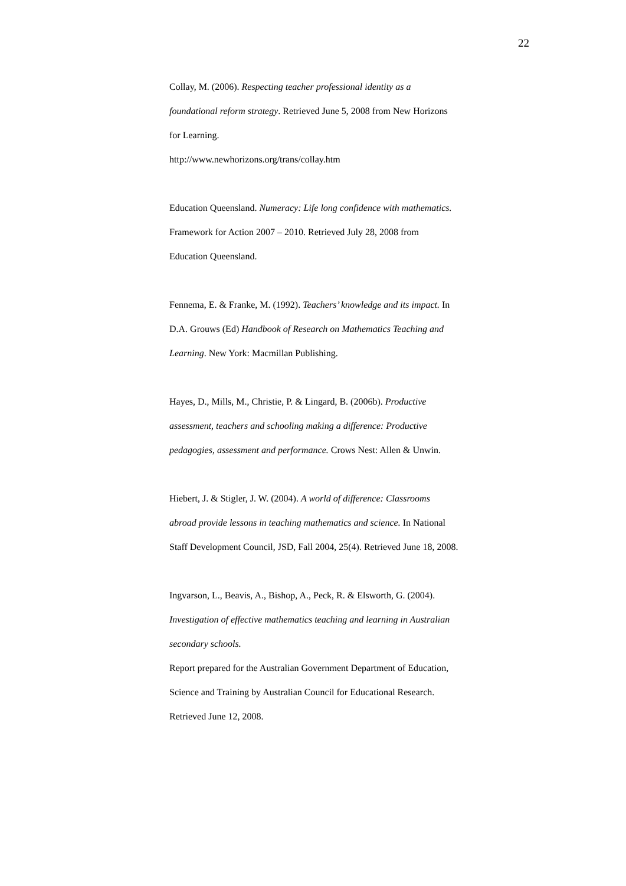22
Collay, M. (2006). Respecting teacher professional identity as a foundational reform strategy. Retrieved June 5, 2008 from New Horizons for Learning.
http://www.newhorizons.org/trans/collay.htm
Education Queensland. Numeracy: Life long confidence with mathematics. Framework for Action 2007 – 2010. Retrieved July 28, 2008 from Education Queensland.
Fennema, E. & Franke, M. (1992). Teachers’ knowledge and its impact. In D.A. Grouws (Ed) Handbook of Research on Mathematics Teaching and Learning. New York: Macmillan Publishing.
Hayes, D., Mills, M., Christie, P. & Lingard, B. (2006b). Productive assessment, teachers and schooling making a difference: Productive pedagogies, assessment and performance. Crows Nest: Allen & Unwin.
Hiebert, J. & Stigler, J. W. (2004). A world of difference: Classrooms abroad provide lessons in teaching mathematics and science. In National Staff Development Council, JSD, Fall 2004, 25(4). Retrieved June 18, 2008.
Ingvarson, L., Beavis, A., Bishop, A., Peck, R. & Elsworth, G. (2004). Investigation of effective mathematics teaching and learning in Australian secondary schools.
Report prepared for the Australian Government Department of Education, Science and Training by Australian Council for Educational Research. Retrieved June 12, 2008.